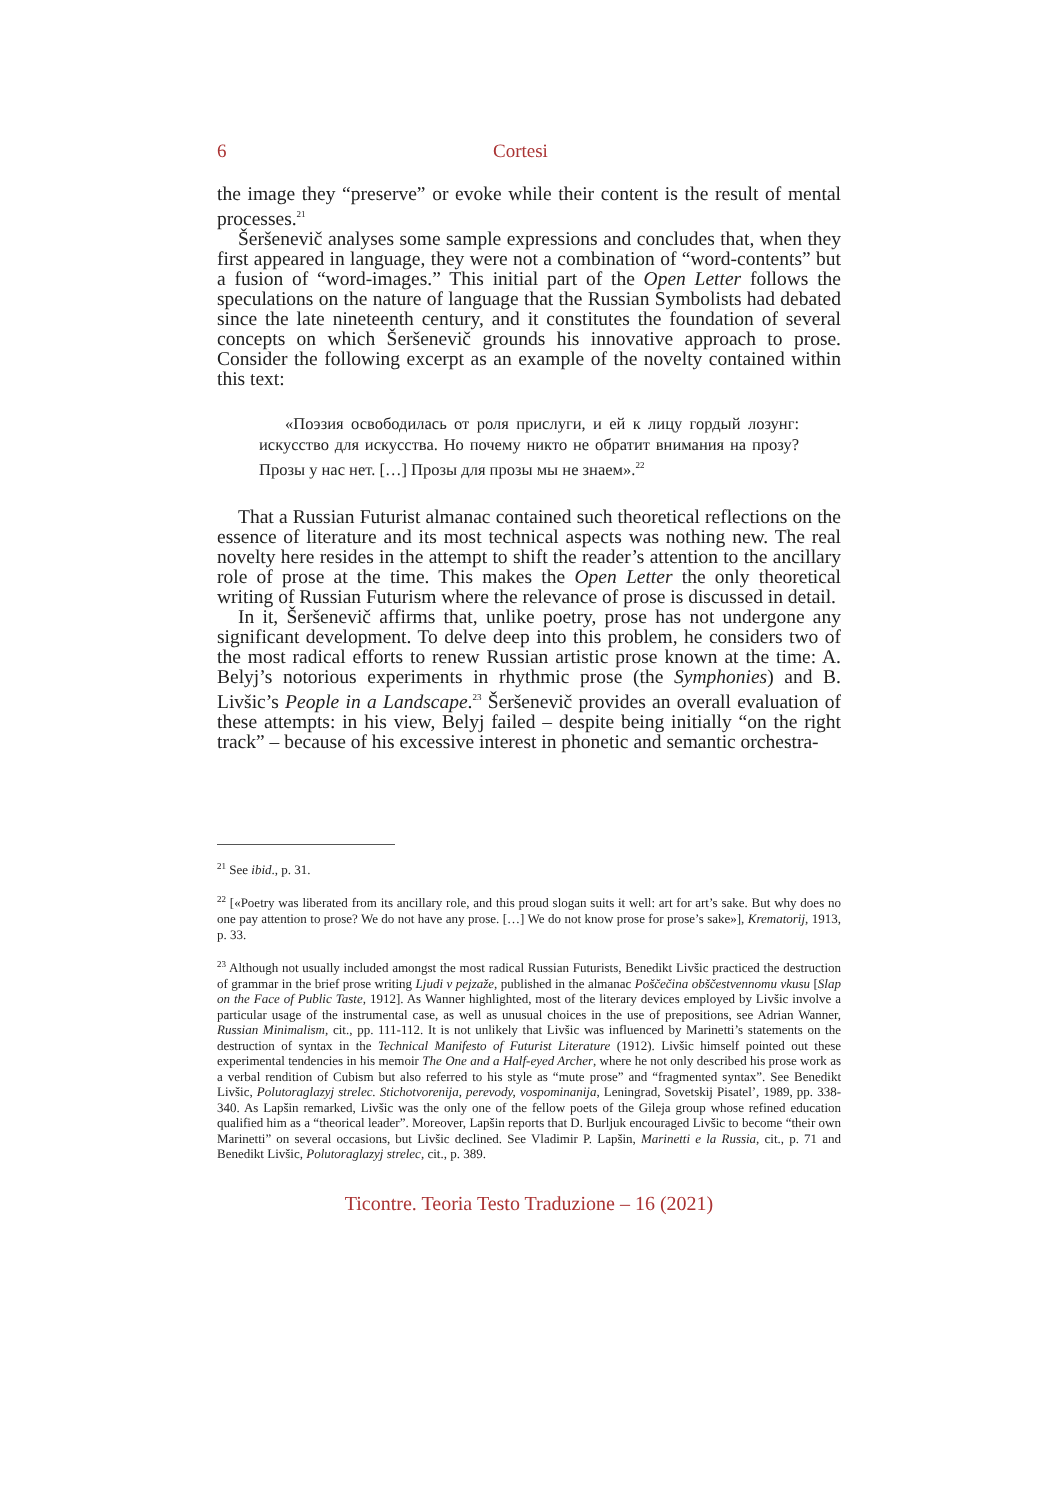6 Cortesi
the image they “preserve” or evoke while their content is the result of mental processes.<sup>21</sup>
Šeršenevič analyses some sample expressions and concludes that, when they first appeared in language, they were not a combination of “word-contents” but a fusion of “word-images.” This initial part of the Open Letter follows the speculations on the nature of language that the Russian Symbolists had debated since the late nineteenth century, and it constitutes the foundation of several concepts on which Šeršenevič grounds his innovative approach to prose. Consider the following excerpt as an example of the novelty contained within this text:
«Поэзия освободилась от роля прислуги, и ей к лицу гордый лозунг: искусство для искусства. Но почему никто не обратит внимания на прозу? Прозы у нас нет. […] Прозы для прозы мы не знаем».<sup>22</sup>
That a Russian Futurist almanac contained such theoretical reflections on the essence of literature and its most technical aspects was nothing new. The real novelty here resides in the attempt to shift the reader’s attention to the ancillary role of prose at the time. This makes the Open Letter the only theoretical writing of Russian Futurism where the relevance of prose is discussed in detail.
In it, Šeršenevič affirms that, unlike poetry, prose has not undergone any significant development. To delve deep into this problem, he considers two of the most radical efforts to renew Russian artistic prose known at the time: A. Belyj’s notorious experiments in rhythmic prose (the Symphonies) and B. Livšic’s People in a Landscape.<sup>23</sup> Šeršenevič provides an overall evaluation of these attempts: in his view, Belyj failed – despite being initially “on the right track” – because of his excessive interest in phonetic and semantic orchestra-
<sup>21</sup> See ibid., p. 31.
<sup>22</sup> [«Poetry was liberated from its ancillary role, and this proud slogan suits it well: art for art’s sake. But why does no one pay attention to prose? We do not have any prose. […] We do not know prose for prose’s sake»], Krematorij, 1913, p. 33.
<sup>23</sup> Although not usually included amongst the most radical Russian Futurists, Benedikt Livšic practiced the destruction of grammar in the brief prose writing Ljudi v pejzaže, published in the almanac Poščečina obščestvennomu vkusu [Slap on the Face of Public Taste, 1912]. As Wanner highlighted, most of the literary devices employed by Livšic involve a particular usage of the instrumental case, as well as unusual choices in the use of prepositions, see Adrian Wanner, Russian Minimalism, cit., pp. 111-112. It is not unlikely that Livšic was influenced by Marinetti’s statements on the destruction of syntax in the Technical Manifesto of Futurist Literature (1912). Livšic himself pointed out these experimental tendencies in his memoir The One and a Half-eyed Archer, where he not only described his prose work as a verbal rendition of Cubism but also referred to his style as “mute prose” and “fragmented syntax”. See Benedikt Livšic, Polutoraglazyj strelec. Stichotvorenija, perevody, vospominanija, Leningrad, Sovetskij Pisatel’, 1989, pp. 338-340. As Lapšin remarked, Livšic was the only one of the fellow poets of the Gileja group whose refined education qualified him as a “theorical leader”. Moreover, Lapšin reports that D. Burljuk encouraged Livšic to become “their own Marinetti” on several occasions, but Livšic declined. See Vladimir P. Lapšin, Marinetti e la Russia, cit., p. 71 and Benedikt Livšic, Polutoraglazyj strelec, cit., p. 389.
Ticontre. Teoria Testo Traduzione – 16 (2021)